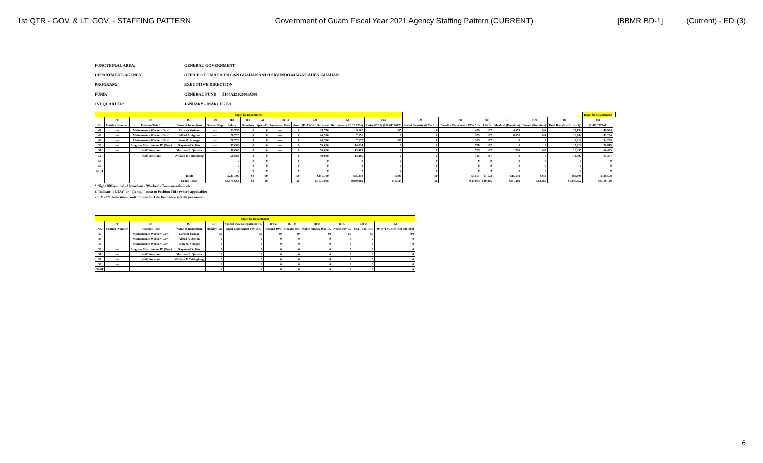1st QTR - GOV. & LT. GOV. - STAFFING PATTERN Government of Guam Fiscal Year 2021 Agency Staffing Pattern (CURRENT) [BBMR BD-1] (Current) - ED (3)
FUNCTIONAL AREA: GENERAL GOVERNMENT
DEPARTMENT/AGENCY: OFFICE OF I MAGA'HAGAN GUAHAN AND I SIGUNDO MAGA'LAHEN GUAHAN
PROGRAM: EXECUTIVE DIRECTION
FUND: GENERAL FUND 5100A210200GA001
1ST QUARTER: JANUARY - MARCH 2021
| Input by Department | | | | | | | | | | | | | | | | | | | Input by Department | |
| | (A) | (B) | (C) | (D) | (E) | (F) | (G) | (H) (I) | | (J) | (K) | (L) | (M) | (N) | (O) | (P) | (Q) | (R) | (S) | |
| No. | Position Number | Position Title 1/ | Name of Incumbent | Grade / Step | Salary | Overtime | Special* | Increment Date | Amt. | (E+F+G+I) Subtotal | Retirement (J * 26.97%) | Retire (DDI) ($19.01*26PP) | Social Security (6.2% * J) | Benefits Medicare (1.45% * J) | Life 2/ | Medical (Premium) | Dental (Premium) | Total Benefits (K thru Q) | (J+R) TOTAL | |
| 47 | ---- | Maintenance Worker (Gov.) | Carmin Yosinao | ---- | 33,750 | 0 | 0 | ---- | 0 | 33,750 | 9,102 | 495 | 0 | 489 | 187 | 4,673 | 248 | 15,194 | 48,944 | |
| 48 | ---- | Maintenance Worker (Gov.) | Alfred A. Aguon | ---- | 26,520 | 0 | 0 | ---- | 0 | 26,520 | 7,152 | 0 | 0 | 385 | 187 | 8,676 | 344 | 16,744 | 43,264 | |
| 49 | ---- | Maintenance Worker (Gov.) | Sean M. Scroggs | ---- | 26,520 | 0 | 0 | ---- | 0 | 26,520 | 7,152 | 495 | 0 | 385 | 187 | 0 | 0 | 8,219 | 34,739 | |
| 50 | ---- | Program Coordinator IV (Gov.) | Raymond Y. Blas | ---- | 55,000 | 0 | 0 | ---- | 0 | 55,000 | 14,834 | 0 | 0 | 798 | 187 | 0 | 0 | 15,819 | 70,819 | |
| 51 | ---- | Staff Assistant | Matthew P. Quinata | ---- | 50,000 | 0 | 0 | ---- | 0 | 50,000 | 13,485 | 0 | 0 | 725 | 187 | 1,790 | 248 | 16,435 | 66,435 | |
| 52 | ---- | Staff Assistant | William P. Taitingfong | ---- | 50,000 | 0 | 0 | ---- | 0 | 50,000 | 13,485 | 0 | 0 | 725 | 187 | 0 | 0 | 14,397 | 64,397 | |
| 53 | ---- | | | | 0 | 0 | 0 | ---- | 0 | 0 | 0 | 0 | 0 | 0 | 0 | 0 | 0 | 0 | 0 | |
| 54 | | | | | 0 | 0 | 0 | ---- | 0 | 0 | 0 | 0 | 0 | 0 | 0 | 0 | 0 | 0 | 0 | |
| 55-71 | | | | | 0 | 0 | 0 | | 0 | 0 | 0 | 0 | 0 | 0 | 0 | 0 | 0 | 0 | 0 | |
| | | | Total: | ---- | $241,790 | $0 | $0 | ---- | $0 | $241,790 | $65,210 | $990 | $0 | $3,507 | $1,122 | $15,139 | $840 | $86,808 | $328,598 | |
| | | | Grand Total: | ---- | $3,171,068 | $0 | $0 | ---- | $0 | $3,171,068 | $830,969 | $16,335 | $0 | $45,994 | $10,285 | $231,389 | $12,080 | $1,147,052 | $4,318,120 | |
* Night Differential / Hazardous / Worker's Compensation / etc.
1/ Indicate "(LTA)" or "(Temp.)" next to Position Title (where applicable)
2/ FY 2021 GovGuam contribution for Life Insurance is $187 per annum
| Input by Department | | | | | | | | | | | |
| | (A) | (B) | (C) | (D) | Special Pay Categories (E) 1/ | (F) 2/ | (G) 3/ | (H) 4/ | (I) 5/ | (J) 6/ | (K) |
| No. | Position Number | Position Title | Name of Incumbent | Holiday Pay | Night Differential Pay 10% | Hazard 10% | Hazard 8% | Nurse Sunday Pay 1.5 | Nurse Pay 1.5 | EMT Pay 15% | (D+E+F+G+H+I+J) Subtotal |
| 47 | ---- | Maintenance Worker (Gov.) | Carmin Yosinao | $0 | $0 | $0 | $0 | $0 | $0 | $0 | $0 |
| 48 | ---- | Maintenance Worker (Gov.) | Alfred A. Aguon | 0 | 0 | 0 | 0 | 0 | 0 | 0 | 0 |
| 49 | ---- | Maintenance Worker (Gov.) | Sean M. Scroggs | 0 | 0 | 0 | 0 | 0 | 0 | 0 | 0 |
| 50 | ---- | Program Coordinator IV (Gov.) | Raymond Y. Blas | 0 | 0 | 0 | 0 | 0 | 0 | 0 | 0 |
| 51 | ---- | Staff Assistant | Matthew P. Quinata | 0 | 0 | 0 | 0 | 0 | 0 | 0 | 0 |
| 52 | ---- | Staff Assistant | William P. Taitingfong | 0 | 0 | 0 | 0 | 0 | 0 | 0 | 0 |
| 53 | ---- | | | 0 | 0 | 0 | 0 | 0 | 0 | 0 | 0 |
| 54-61 | | | | 0 | 0 | 0 | 0 | 0 | 0 | 0 | 0 |
6